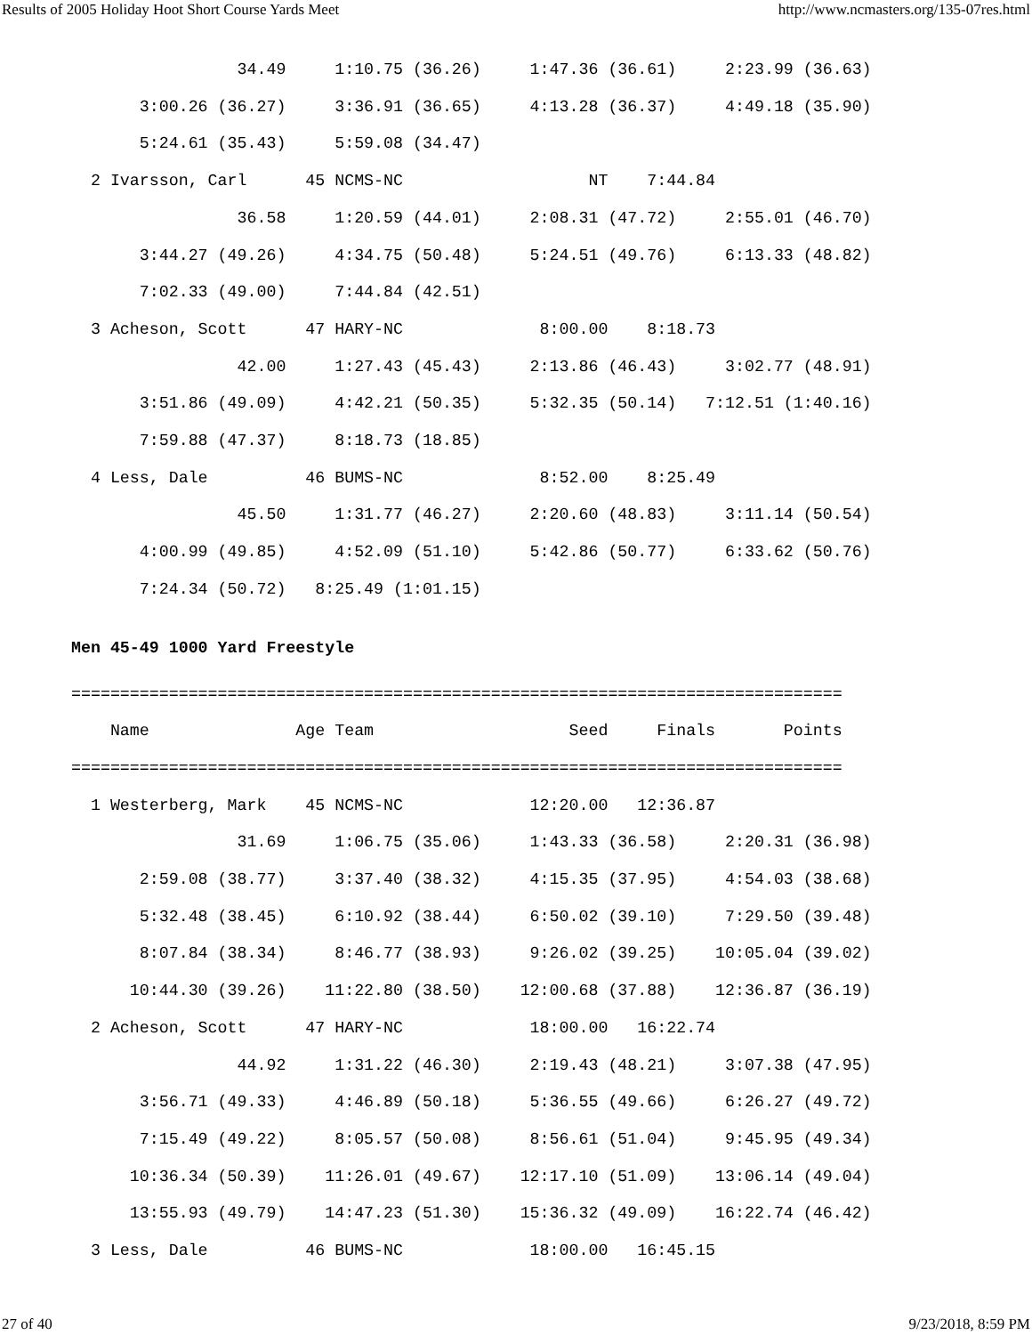Results of 2005 Holiday Hoot Short Course Yards Meet http://www.ncmasters.org/135-07res.html
                 34.49     1:10.75 (36.26)     1:47.36 (36.61)     2:23.99 (36.63)
       3:00.26 (36.27)     3:36.91 (36.65)     4:13.28 (36.37)     4:49.18 (35.90)
       5:24.61 (35.43)     5:59.08 (34.47)
  2 Ivarsson, Carl      45 NCMS-NC                   NT    7:44.84
                 36.58     1:20.59 (44.01)     2:08.31 (47.72)     2:55.01 (46.70)
       3:44.27 (49.26)     4:34.75 (50.48)     5:24.51 (49.76)     6:13.33 (48.82)
       7:02.33 (49.00)     7:44.84 (42.51)
  3 Acheson, Scott      47 HARY-NC              8:00.00    8:18.73
                 42.00     1:27.43 (45.43)     2:13.86 (46.43)     3:02.77 (48.91)
       3:51.86 (49.09)     4:42.21 (50.35)     5:32.35 (50.14)   7:12.51 (1:40.16)
       7:59.88 (47.37)     8:18.73 (18.85)
  4 Less, Dale          46 BUMS-NC              8:52.00    8:25.49
                 45.50     1:31.77 (46.27)     2:20.60 (48.83)     3:11.14 (50.54)
       4:00.99 (49.85)     4:52.09 (51.10)     5:42.86 (50.77)     6:33.62 (50.76)
       7:24.34 (50.72)   8:25.49 (1:01.15)
Men 45-49 1000 Yard Freestyle
===============================================================================
    Name               Age Team                    Seed     Finals       Points
===============================================================================
  1 Westerberg, Mark    45 NCMS-NC             12:20.00   12:36.87
                 31.69     1:06.75 (35.06)     1:43.33 (36.58)     2:20.31 (36.98)
       2:59.08 (38.77)     3:37.40 (38.32)     4:15.35 (37.95)     4:54.03 (38.68)
       5:32.48 (38.45)     6:10.92 (38.44)     6:50.02 (39.10)     7:29.50 (39.48)
       8:07.84 (38.34)     8:46.77 (38.93)     9:26.02 (39.25)    10:05.04 (39.02)
      10:44.30 (39.26)    11:22.80 (38.50)    12:00.68 (37.88)    12:36.87 (36.19)
  2 Acheson, Scott      47 HARY-NC             18:00.00   16:22.74
                 44.92     1:31.22 (46.30)     2:19.43 (48.21)     3:07.38 (47.95)
       3:56.71 (49.33)     4:46.89 (50.18)     5:36.55 (49.66)     6:26.27 (49.72)
       7:15.49 (49.22)     8:05.57 (50.08)     8:56.61 (51.04)     9:45.95 (49.34)
      10:36.34 (50.39)    11:26.01 (49.67)    12:17.10 (51.09)    13:06.14 (49.04)
      13:55.93 (49.79)    14:47.23 (51.30)    15:36.32 (49.09)    16:22.74 (46.42)
  3 Less, Dale          46 BUMS-NC             18:00.00   16:45.15
27 of 40 9/23/2018, 8:59 PM